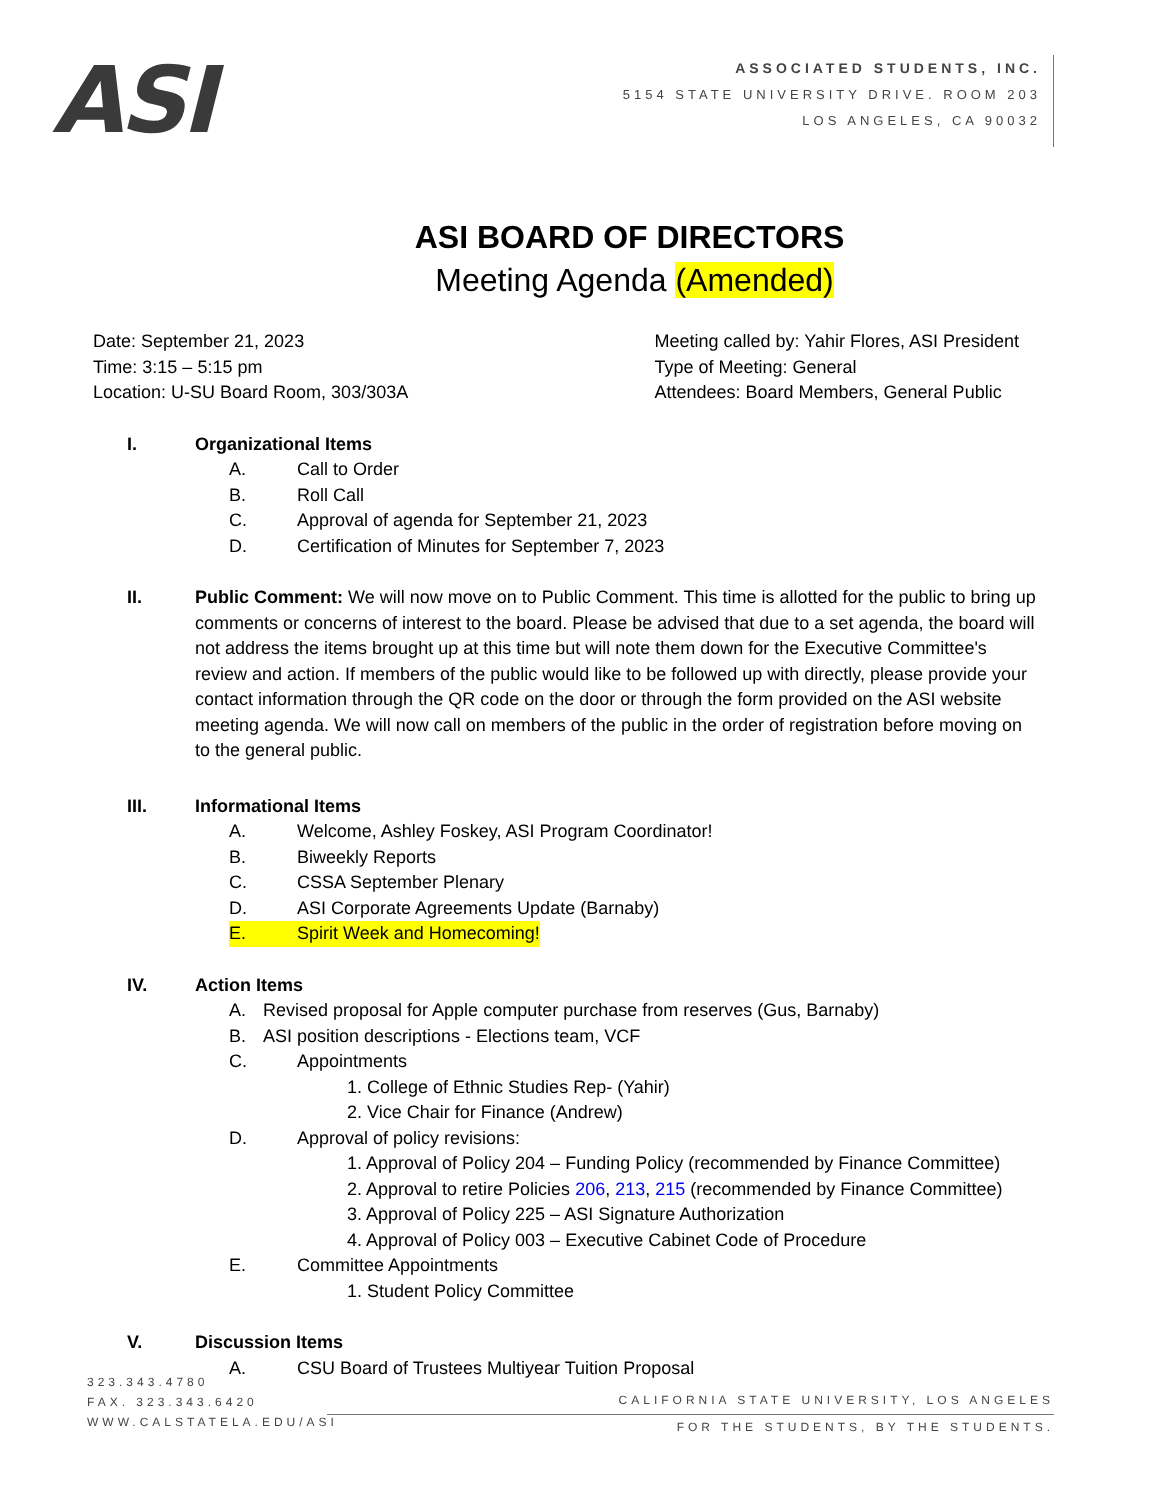ASI
ASSOCIATED STUDENTS, INC.
5154 STATE UNIVERSITY DRIVE. ROOM 203
LOS ANGELES, CA 90032
ASI BOARD OF DIRECTORS
Meeting Agenda (Amended)
Date: September 21, 2023
Time: 3:15 – 5:15 pm
Location: U-SU Board Room, 303/303A
Meeting called by: Yahir Flores, ASI President
Type of Meeting: General
Attendees: Board Members, General Public
I. Organizational Items
A. Call to Order
B. Roll Call
C. Approval of agenda for September 21, 2023
D. Certification of Minutes for September 7, 2023
II. Public Comment: We will now move on to Public Comment. This time is allotted for the public to bring up comments or concerns of interest to the board. Please be advised that due to a set agenda, the board will not address the items brought up at this time but will note them down for the Executive Committee's review and action. If members of the public would like to be followed up with directly, please provide your contact information through the QR code on the door or through the form provided on the ASI website meeting agenda. We will now call on members of the public in the order of registration before moving on to the general public.
III. Informational Items
A. Welcome, Ashley Foskey, ASI Program Coordinator!
B. Biweekly Reports
C. CSSA September Plenary
D. ASI Corporate Agreements Update (Barnaby)
E. Spirit Week and Homecoming!
IV. Action Items
A. Revised proposal for Apple computer purchase from reserves (Gus, Barnaby)
B. ASI position descriptions - Elections team, VCF
C. Appointments
1. College of Ethnic Studies Rep- (Yahir)
2. Vice Chair for Finance (Andrew)
D. Approval of policy revisions:
1. Approval of Policy 204 – Funding Policy (recommended by Finance Committee)
2. Approval to retire Policies 206, 213, 215 (recommended by Finance Committee)
3. Approval of Policy 225 – ASI Signature Authorization
4. Approval of Policy 003 – Executive Cabinet Code of Procedure
E. Committee Appointments
1. Student Policy Committee
V. Discussion Items
A. CSU Board of Trustees Multiyear Tuition Proposal
323.343.4780
FAX. 323.343.6420
WWW.CALSTATELA.EDU/ASI
CALIFORNIA STATE UNIVERSITY, LOS ANGELES
FOR THE STUDENTS, BY THE STUDENTS.